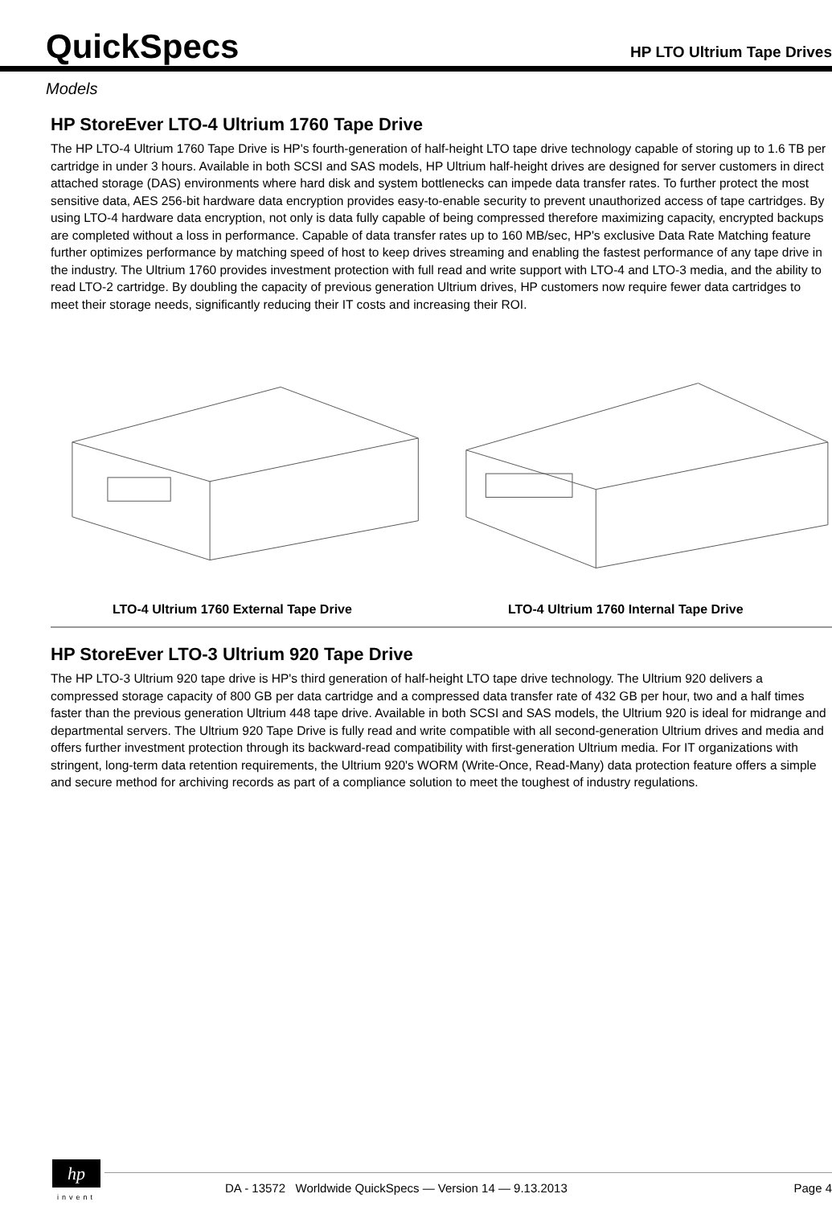QuickSpecs
HP LTO Ultrium Tape Drives
Models
HP StoreEver LTO-4 Ultrium 1760 Tape Drive
The HP LTO-4 Ultrium 1760 Tape Drive is HP's fourth-generation of half-height LTO tape drive technology capable of storing up to 1.6 TB per cartridge in under 3 hours. Available in both SCSI and SAS models, HP Ultrium half-height drives are designed for server customers in direct attached storage (DAS) environments where hard disk and system bottlenecks can impede data transfer rates. To further protect the most sensitive data, AES 256-bit hardware data encryption provides easy-to-enable security to prevent unauthorized access of tape cartridges. By using LTO-4 hardware data encryption, not only is data fully capable of being compressed therefore maximizing capacity, encrypted backups are completed without a loss in performance. Capable of data transfer rates up to 160 MB/sec, HP's exclusive Data Rate Matching feature further optimizes performance by matching speed of host to keep drives streaming and enabling the fastest performance of any tape drive in the industry. The Ultrium 1760 provides investment protection with full read and write support with LTO-4 and LTO-3 media, and the ability to read LTO-2 cartridge. By doubling the capacity of previous generation Ultrium drives, HP customers now require fewer data cartridges to meet their storage needs, significantly reducing their IT costs and increasing their ROI.
LTO-4 Ultrium 1760 External Tape Drive LTO-4 Ultrium 1760 Internal Tape Drive
HP StoreEver LTO-3 Ultrium 920 Tape Drive
The HP LTO-3 Ultrium 920 tape drive is HP's third generation of half-height LTO tape drive technology. The Ultrium 920 delivers a compressed storage capacity of 800 GB per data cartridge and a compressed data transfer rate of 432 GB per hour, two and a half times faster than the previous generation Ultrium 448 tape drive. Available in both SCSI and SAS models, the Ultrium 920 is ideal for midrange and departmental servers. The Ultrium 920 Tape Drive is fully read and write compatible with all second-generation Ultrium drives and media and offers further investment protection through its backward-read compatibility with first-generation Ultrium media. For IT organizations with stringent, long-term data retention requirements, the Ultrium 920's WORM (Write-Once, Read-Many) data protection feature offers a simple and secure method for archiving records as part of a compliance solution to meet the toughest of industry regulations.
hp
invent
DA - 13572 Worldwide QuickSpecs — Version 14 — 9.13.2013 Page 4